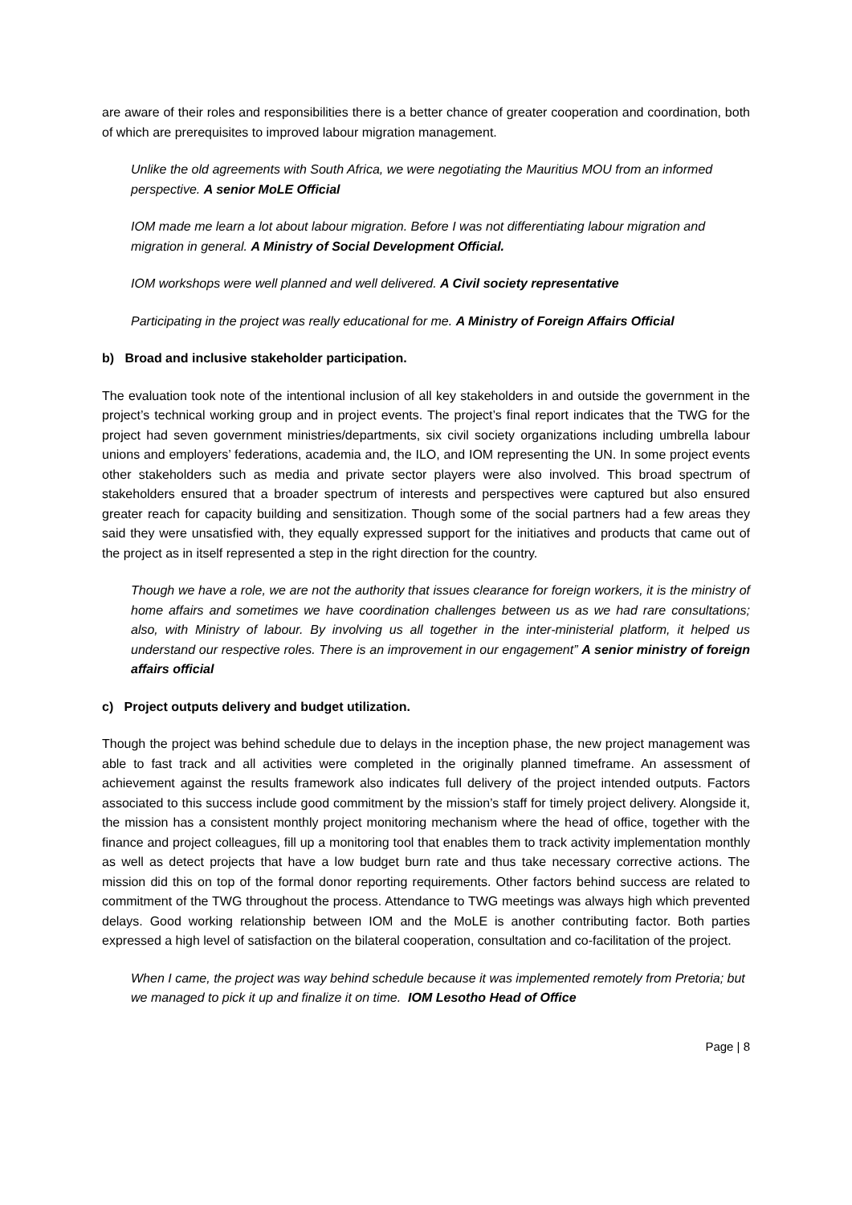are aware of their roles and responsibilities there is a better chance of greater cooperation and coordination, both of which are prerequisites to improved labour migration management.
Unlike the old agreements with South Africa, we were negotiating the Mauritius MOU from an informed perspective. A senior MoLE Official
IOM made me learn a lot about labour migration. Before I was not differentiating labour migration and migration in general. A Ministry of Social Development Official.
IOM workshops were well planned and well delivered. A Civil society representative
Participating in the project was really educational for me. A Ministry of Foreign Affairs Official
b) Broad and inclusive stakeholder participation.
The evaluation took note of the intentional inclusion of all key stakeholders in and outside the government in the project’s technical working group and in project events. The project’s final report indicates that the TWG for the project had seven government ministries/departments, six civil society organizations including umbrella labour unions and employers’ federations, academia and, the ILO, and IOM representing the UN. In some project events other stakeholders such as media and private sector players were also involved. This broad spectrum of stakeholders ensured that a broader spectrum of interests and perspectives were captured but also ensured greater reach for capacity building and sensitization. Though some of the social partners had a few areas they said they were unsatisfied with, they equally expressed support for the initiatives and products that came out of the project as in itself represented a step in the right direction for the country.
Though we have a role, we are not the authority that issues clearance for foreign workers, it is the ministry of home affairs and sometimes we have coordination challenges between us as we had rare consultations; also, with Ministry of labour. By involving us all together in the inter-ministerial platform, it helped us understand our respective roles. There is an improvement in our engagement” A senior ministry of foreign affairs official
c) Project outputs delivery and budget utilization.
Though the project was behind schedule due to delays in the inception phase, the new project management was able to fast track and all activities were completed in the originally planned timeframe. An assessment of achievement against the results framework also indicates full delivery of the project intended outputs. Factors associated to this success include good commitment by the mission’s staff for timely project delivery. Alongside it, the mission has a consistent monthly project monitoring mechanism where the head of office, together with the finance and project colleagues, fill up a monitoring tool that enables them to track activity implementation monthly as well as detect projects that have a low budget burn rate and thus take necessary corrective actions. The mission did this on top of the formal donor reporting requirements. Other factors behind success are related to commitment of the TWG throughout the process. Attendance to TWG meetings was always high which prevented delays. Good working relationship between IOM and the MoLE is another contributing factor. Both parties expressed a high level of satisfaction on the bilateral cooperation, consultation and co-facilitation of the project.
When I came, the project was way behind schedule because it was implemented remotely from Pretoria; but we managed to pick it up and finalize it on time. IOM Lesotho Head of Office
Page | 8